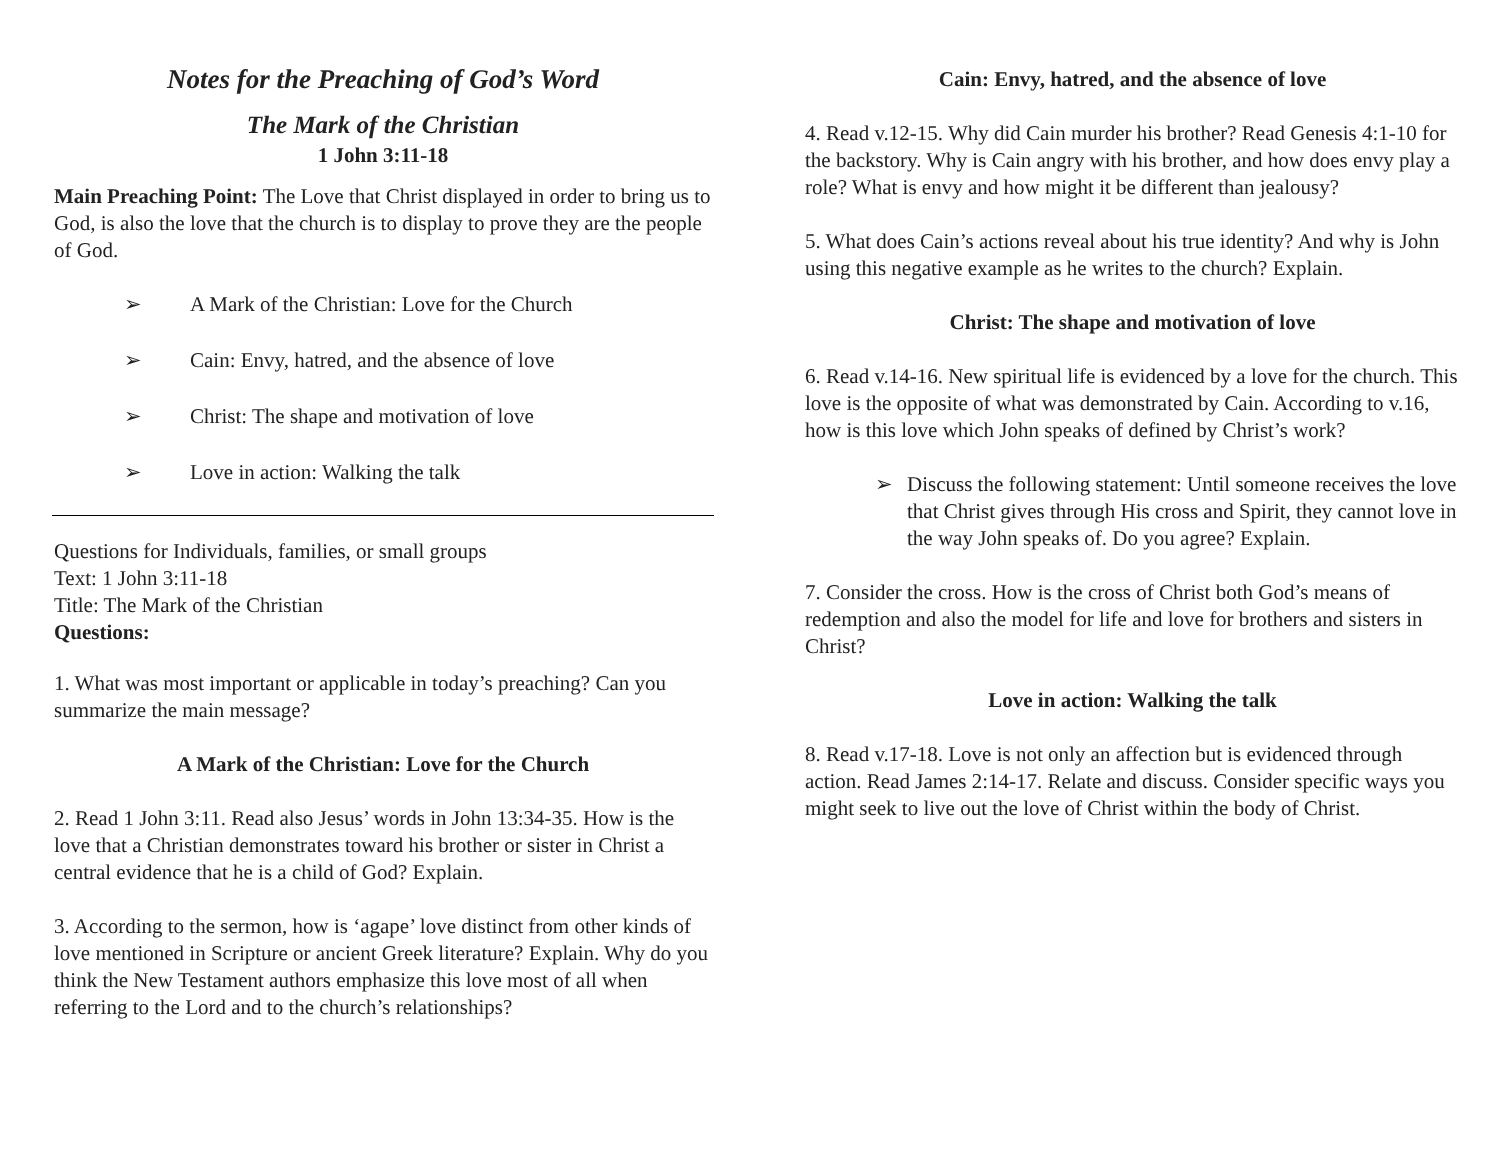Notes for the Preaching of God’s Word
The Mark of the Christian
1 John 3:11-18
Main Preaching Point: The Love that Christ displayed in order to bring us to God, is also the love that the church is to display to prove they are the people of God.
➢ A Mark of the Christian: Love for the Church
➢ Cain: Envy, hatred, and the absence of love
➢ Christ: The shape and motivation of love
➢ Love in action: Walking the talk
Questions for Individuals, families, or small groups
Text: 1 John 3:11-18
Title: The Mark of the Christian
Questions:
1. What was most important or applicable in today’s preaching? Can you summarize the main message?
A Mark of the Christian: Love for the Church
2. Read 1 John 3:11. Read also Jesus’ words in John 13:34-35. How is the love that a Christian demonstrates toward his brother or sister in Christ a central evidence that he is a child of God? Explain.
3. According to the sermon, how is ‘agape’ love distinct from other kinds of love mentioned in Scripture or ancient Greek literature? Explain. Why do you think the New Testament authors emphasize this love most of all when referring to the Lord and to the church’s relationships?
Cain: Envy, hatred, and the absence of love
4. Read v.12-15. Why did Cain murder his brother? Read Genesis 4:1-10 for the backstory. Why is Cain angry with his brother, and how does envy play a role? What is envy and how might it be different than jealousy?
5. What does Cain’s actions reveal about his true identity? And why is John using this negative example as he writes to the church? Explain.
Christ: The shape and motivation of love
6. Read v.14-16. New spiritual life is evidenced by a love for the church. This love is the opposite of what was demonstrated by Cain. According to v.16, how is this love which John speaks of defined by Christ’s work?
➢ Discuss the following statement: Until someone receives the love that Christ gives through His cross and Spirit, they cannot love in the way John speaks of. Do you agree? Explain.
7. Consider the cross. How is the cross of Christ both God’s means of redemption and also the model for life and love for brothers and sisters in Christ?
Love in action: Walking the talk
8. Read v.17-18. Love is not only an affection but is evidenced through action. Read James 2:14-17. Relate and discuss. Consider specific ways you might seek to live out the love of Christ within the body of Christ.